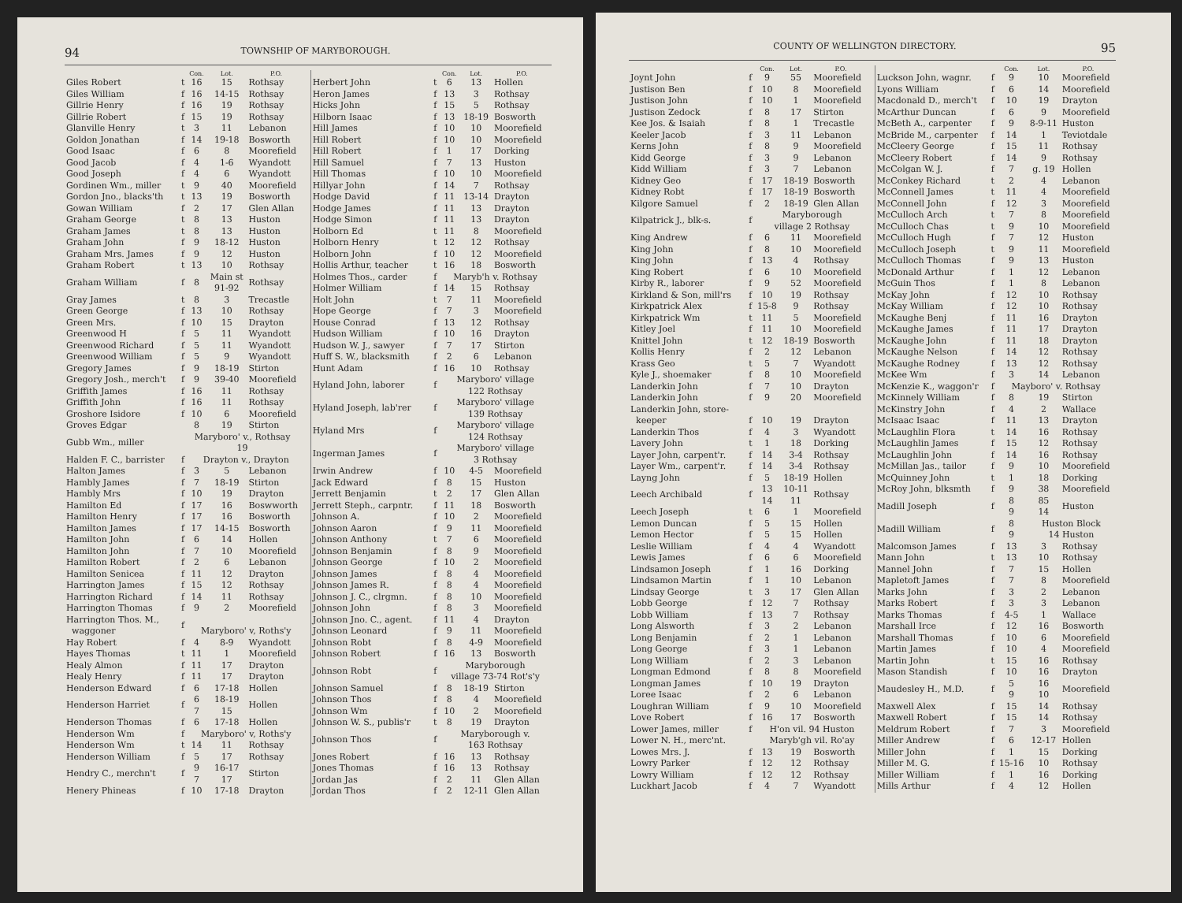94 TOWNSHIP OF MARYBOROUGH.
| | | Con. | Lot. | P.O. |
| --- | --- | --- | --- | --- |
| Giles Robert | t | 16 | 15 | Rothsay |
| Giles William | f | 16 | 14-15 | Rothsay |
| Gillrie Henry | f | 16 | 19 | Rothsay |
| Gillrie Robert | f | 15 | 19 | Rothsay |
| Glanville Henry | t | 3 | 11 | Lebanon |
| Goldon Jonathan | f | 14 | 19-18 | Bosworth |
| Good Isaac | f | 6 | 8 | Moorefield |
| Good Jacob | f | 4 | 1-6 | Wyandott |
| Good Joseph | f | 4 | 6 | Wyandott |
| Gordinen Wm., miller | t | 9 | 40 | Moorefield |
| Gordon Jno., blacks'th | t | 13 | 19 | Bosworth |
| Gowan William | f | 2 | 17 | Glen Allan |
| Graham George | t | 8 | 13 | Huston |
| Graham James | t | 8 | 13 | Huston |
| Graham John | f | 9 | 18-12 | Huston |
| Graham Mrs. James | f | 9 | 12 | Huston |
| Graham Robert | t | 13 | 10 | Rothsay |
| Graham William | f | 8 | Main st 91-92 | Rothsay |
| Gray James | t | 8 | 3 | Trecastle |
| Green George | f | 13 | 10 | Rothsay |
| Green Mrs. | f | 10 | 15 | Drayton |
| Greenwood H | f | 5 | 11 | Wyandott |
| Greenwood Richard | f | 5 | 11 | Wyandott |
| Greenwood William | f | 5 | 9 | Wyandott |
| Gregory James | f | 9 | 18-19 | Stirton |
| Gregory Josh., merch't | f | 9 | 39-40 | Moorefield |
| Griffith James | f | 16 | 11 | Rothsay |
| Griffith John | f | 16 | 11 | Rothsay |
| Groshore Isidore | f | 10 | 6 | Moorefield |
| Groves Edgar | | 8 | 19 | Stirton |
| Gubb Wm., miller | Maryboro' v., Rothsay 19 | | | |
| Halden F. C., barrister | f | Drayton v., Drayton | | |
| Halton James | f | 3 | 5 | Lebanon |
| Hambly James | f | 7 | 18-19 | Stirton |
| Hambly Mrs | f | 10 | 19 | Drayton |
| Hamilton Ed | f | 17 | 16 | Boswworth |
| Hamilton Henry | f | 17 | 16 | Bosworth |
| Hamilton James | f | 17 | 14-15 | Bosworth |
| Hamilton John | f | 6 | 14 | Hollen |
| Hamilton John | f | 7 | 10 | Moorefield |
| Hamilton Robert | f | 2 | 6 | Lebanon |
| Hamilton Senicea | f | 11 | 12 | Drayton |
| Harrington James | f | 15 | 12 | Rothsay |
| Harrington Richard | f | 14 | 11 | Rothsay |
| Harrington Thomas | f | 9 | 2 | Moorefield |
| Harrington Thos. M., waggoner | f | Maryboro' v, Roths'y | | |
| Hay Robert | f | 4 | 8-9 | Wyandott |
| Hayes Thomas | t | 11 | 1 | Moorefield |
| Healy Almon | f | 11 | 17 | Drayton |
| Healy Henry | f | 11 | 17 | Drayton |
| Henderson Edward | f | 6 | 17-18 | Hollen |
| Henderson Harriet | f | 6 7 | 18-19 15 | Hollen |
| Henderson Thomas | f | 6 | 17-18 | Hollen |
| Henderson Wm | f | Maryboro' v, Roths'y | | |
| Henderson Wm | t | 14 | 11 | Rothsay |
| Henderson William | f | 5 | 17 | Rothsay |
| Hendry C., merchn't | f | 9 7 | 16-17 17 | Stirton |
| Henery Phineas | f | 10 | 17-18 | Drayton |
| | | Con. | Lot. | P.O. |
| --- | --- | --- | --- | --- |
| Herbert John | t | 6 | 13 | Hollen |
| Heron James | f | 13 | 3 | Rothsay |
| Hicks John | f | 15 | 5 | Rothsay |
| Hilborn Isaac | f | 13 | 18-19 | Bosworth |
| Hill James | f | 10 | 10 | Moorefield |
| Hill Robert | f | 10 | 10 | Moorefield |
| Hill Robert | f | 1 | 17 | Dorking |
| Hill Samuel | f | 7 | 13 | Huston |
| Hill Thomas | f | 10 | 10 | Moorefield |
| Hillyar John | f | 14 | 7 | Rothsay |
| Hodge David | f | 11 | 13-14 | Drayton |
| Hodge James | f | 11 | 13 | Drayton |
| Hodge Simon | f | 11 | 13 | Drayton |
| Holborn Ed | t | 11 | 8 | Moorefield |
| Holborn Henry | t | 12 | 12 | Rothsay |
| Holborn John | f | 10 | 12 | Moorefield |
| Hollis Arthur, teacher | t | 16 | 18 | Bosworth |
| Holmes Thos., carder | f | Maryb'h v. Rothsay | | |
| Holmer William | f | 14 | 15 | Rothsay |
| Holt John | t | 7 | 11 | Moorefield |
| Hope George | f | 7 | 3 | Moorefield |
| House Conrad | f | 13 | 12 | Rothsay |
| Hudson William | f | 10 | 16 | Drayton |
| Hudson W. J., sawyer | f | 7 | 17 | Stirton |
| Huff S. W., blacksmith | f | 2 | 6 | Lebanon |
| Hunt Adam | f | 16 | 10 | Rothsay |
| Hyland John, laborer | f | Maryboro' village 122 Rothsay | | |
| Hyland Joseph, lab'rer | f | Maryboro' village 139 Rothsay | | |
| Hyland Mrs | f | Maryboro' village 124 Rothsay | | |
| Ingerman James | f | Maryboro' village 3 Rothsay | | |
| Irwin Andrew | f | 10 | 4-5 | Moorefield |
| Jack Edward | f | 8 | 15 | Huston |
| Jerrett Benjamin | t | 2 | 17 | Glen Allan |
| Jerrett Steph., carpntr. | f | 11 | 18 | Bosworth |
| Johnson A. | f | 10 | 2 | Moorefield |
| Johnson Aaron | f | 9 | 11 | Moorefield |
| Johnson Anthony | t | 7 | 6 | Moorefield |
| Johnson Benjamin | f | 8 | 9 | Moorefield |
| Johnson George | f | 10 | 2 | Moorefield |
| Johnson James | f | 8 | 4 | Moorefield |
| Johnson James R. | f | 8 | 4 | Moorefield |
| Johnson J. C., clrgmn. | f | 8 | 10 | Moorefield |
| Johnson John | f | 8 | 3 | Moorefield |
| Johnson Jno. C., agent. | f | 11 | 4 | Drayton |
| Johnson Leonard | f | 9 | 11 | Moorefield |
| Johnson Robt | f | 8 | 4-9 | Moorefield |
| Johnson Robert | f | 16 | 13 | Bosworth |
| Johnson Robt | f | Maryborough village 73-74 Rot's'y | | |
| Johnson Samuel | f | 8 | 18-19 | Stirton |
| Johnson Thos | f | 8 | 4 | Moorefield |
| Johnson Wm | f | 10 | 2 | Moorefield |
| Johnson W. S., publis'r | t | 8 | 19 | Drayton |
| Johnson Thos | f | Maryborough v. 163 Rothsay | | |
| Jones Robert | f | 16 | 13 | Rothsay |
| Jones Thomas | f | 16 | 13 | Rothsay |
| Jordan Jas | f | 2 | 11 | Glen Allan |
| Jordan Thos | f | 2 | 12-11 | Glen Allan |
COUNTY OF WELLINGTON DIRECTORY. 95
| | | Con. | Lot. | P.O. |
| --- | --- | --- | --- | --- |
| Joynt John | f | 9 | 55 | Moorefield |
| Justison Ben | f | 10 | 8 | Moorefield |
| Justison John | f | 10 | 1 | Moorefield |
| Justison Zedock | f | 8 | 17 | Stirton |
| Kee Jos. & Isaiah | f | 8 | 1 | Trecastle |
| Keeler Jacob | f | 3 | 11 | Lebanon |
| Kerns John | f | 8 | 9 | Moorefield |
| Kidd George | f | 3 | 9 | Lebanon |
| Kidd William | f | 3 | 7 | Lebanon |
| Kidney Geo | f | 17 | 18-19 | Bosworth |
| Kidney Robt | f | 17 | 18-19 | Bosworth |
| Kilgore Samuel | f | 2 | 18-19 | Glen Allan |
| Kilpatrick J., blk-s. | f | Maryborough village 2 Rothsay | | |
| King Andrew | f | 6 | 11 | Moorefield |
| King John | f | 8 | 10 | Moorefield |
| King John | f | 13 | 4 | Rothsay |
| King Robert | f | 6 | 10 | Moorefield |
| Kirby R., laborer | f | 9 | 52 | Moorefield |
| Kirkland & Son, mill'rs | f | 10 | 19 | Rothsay |
| Kirkpatrick Alex | f | 15-8 | 9 | Rothsay |
| Kirkpatrick Wm | t | 11 | 5 | Moorefield |
| Kitley Joel | f | 11 | 10 | Moorefield |
| Knittel John | t | 12 | 18-19 | Bosworth |
| Kollis Henry | f | 2 | 12 | Lebanon |
| Krass Geo | t | 5 | 7 | Wyandott |
| Kyle J., shoemaker | f | 8 | 10 | Moorefield |
| Landerkin John | f | 7 | 10 | Drayton |
| Landerkin John | f | 9 | 20 | Moorefield |
| Landerkin John, store- keeper | f | 10 | 19 | Drayton |
| Landerkin Thos | f | 4 | 3 | Wyandott |
| Lavery John | t | 1 | 18 | Dorking |
| Layer John, carpent'r. | f | 14 | 3-4 | Rothsay |
| Layer Wm., carpent'r. | f | 14 | 3-4 | Rothsay |
| Layng John | f | 5 | 18-19 | Hollen |
| Leech Archibald | f | 13 14 | 10-11 11 | Rothsay |
| Leech Joseph | t | 6 | 1 | Moorefield |
| Lemon Duncan | f | 5 | 15 | Hollen |
| Lemon Hector | f | 5 | 15 | Hollen |
| Leslie William | f | 4 | 4 | Wyandott |
| Lewis James | f | 6 | 6 | Moorefield |
| Lindsamon Joseph | f | 1 | 16 | Dorking |
| Lindsamon Martin | f | 1 | 10 | Lebanon |
| Lindsay George | t | 3 | 17 | Glen Allan |
| Lobb George | f | 12 | 7 | Rothsay |
| Lobb William | f | 13 | 7 | Rothsay |
| Long Alsworth | f | 3 | 2 | Lebanon |
| Long Benjamin | f | 2 | 1 | Lebanon |
| Long George | f | 3 | 1 | Lebanon |
| Long William | f | 2 | 3 | Lebanon |
| Longman Edmond | f | 8 | 8 | Moorefield |
| Longman James | f | 10 | 19 | Drayton |
| Loree Isaac | f | 2 | 6 | Lebanon |
| Loughran William | f | 9 | 10 | Moorefield |
| Love Robert | f | 16 | 17 | Bosworth |
| Lower James, miller | f | H'on vil. 94 Huston | | |
| Lower N. H., merc'nt. | | Maryb'gh vil. Ro'ay | | |
| Lowes Mrs. J. | f | 13 | 19 | Bosworth |
| Lowry Parker | f | 12 | 12 | Rothsay |
| Lowry William | f | 12 | 12 | Rothsay |
| Luckhart Jacob | f | 4 | 7 | Wyandott |
| | | Con. | Lot. | P.O. |
| --- | --- | --- | --- | --- |
| Luckson John, wagnr. | f | 9 | 10 | Moorefield |
| Lyons William | f | 6 | 14 | Moorefield |
| Macdonald D., merch't | f | 10 | 19 | Drayton |
| McArthur Duncan | f | 6 | 9 | Moorefield |
| McBeth A., carpenter | f | 9 | 8-9-11 | Huston |
| McBride M., carpenter | f | 14 | 1 | Teviotdale |
| McCleery George | f | 15 | 11 | Rothsay |
| McCleery Robert | f | 14 | 9 | Rothsay |
| McColgan W. J. | f | 7 | g. 19 | Hollen |
| McConkey Richard | t | 2 | 4 | Lebanon |
| McConnell James | t | 11 | 4 | Moorefield |
| McConnell John | f | 12 | 3 | Moorefield |
| McCulloch Arch | t | 7 | 8 | Moorefield |
| McCulloch Chas | t | 9 | 10 | Moorefield |
| McCulloch Hugh | f | 7 | 12 | Huston |
| McCulloch Joseph | t | 9 | 11 | Moorefield |
| McCulloch Thomas | f | 9 | 13 | Huston |
| McDonald Arthur | f | 1 | 12 | Lebanon |
| McGuin Thos | f | 1 | 8 | Lebanon |
| McKay John | f | 12 | 10 | Rothsay |
| McKay William | f | 12 | 10 | Rothsay |
| McKaughe Benj | f | 11 | 16 | Drayton |
| McKaughe James | f | 11 | 17 | Drayton |
| McKaughe John | f | 11 | 18 | Drayton |
| McKaughe Nelson | f | 14 | 12 | Rothsay |
| McKaughe Rodney | f | 13 | 12 | Rothsay |
| McKee Wm | f | 3 | 14 | Lebanon |
| McKenzie K., waggon'r | f | Mayboro' v. Rothsay | | |
| McKinnely William | f | 8 | 19 | Stirton |
| McKinstry John | f | 4 | 2 | Wallace |
| McIsaac Isaac | f | 11 | 13 | Drayton |
| McLaughlin Flora | t | 14 | 16 | Rothsay |
| McLaughlin James | f | 15 | 12 | Rothsay |
| McLaughlin John | f | 14 | 16 | Rothsay |
| McMillan Jas., tailor | f | 9 | 10 | Moorefield |
| McQuinney John | t | 1 | 18 | Dorking |
| McRoy John, blksmth | f | 9 | 38 | Moorefield |
| Madill Joseph | f | 8 9 | 85 14 | Huston |
| Madill William | f | 8 9 | Huston Block 14 Huston | |
| Malcomson James | f | 13 | 3 | Rothsay |
| Mann John | t | 13 | 10 | Rothsay |
| Mannel John | f | 7 | 15 | Hollen |
| Mapletoft James | f | 7 | 8 | Moorefield |
| Marks John | f | 3 | 2 | Lebanon |
| Marks Robert | f | 3 | 3 | Lebanon |
| Marks Thomas | f | 4-5 | 1 | Wallace |
| Marshall Irce | f | 12 | 16 | Bosworth |
| Marshall Thomas | f | 10 | 6 | Moorefield |
| Martin James | f | 10 | 4 | Moorefield |
| Martin John | t | 15 | 16 | Rothsay |
| Mason Standish | f | 10 | 16 | Drayton |
| Maudesley H., M.D. | f | 5 9 | 16 10 | Moorefield |
| Maxwell Alex | f | 15 | 14 | Rothsay |
| Maxwell Robert | f | 15 | 14 | Rothsay |
| Meldrum Robert | f | 7 | 3 | Moorefield |
| Miller Andrew | f | 6 | 12-17 | Hollen |
| Miller John | f | 1 | 15 | Dorking |
| Miller M. G. | f | 15-16 | 10 | Rothsay |
| Miller William | f | 1 | 16 | Dorking |
| Mills Arthur | f | 4 | 12 | Hollen |